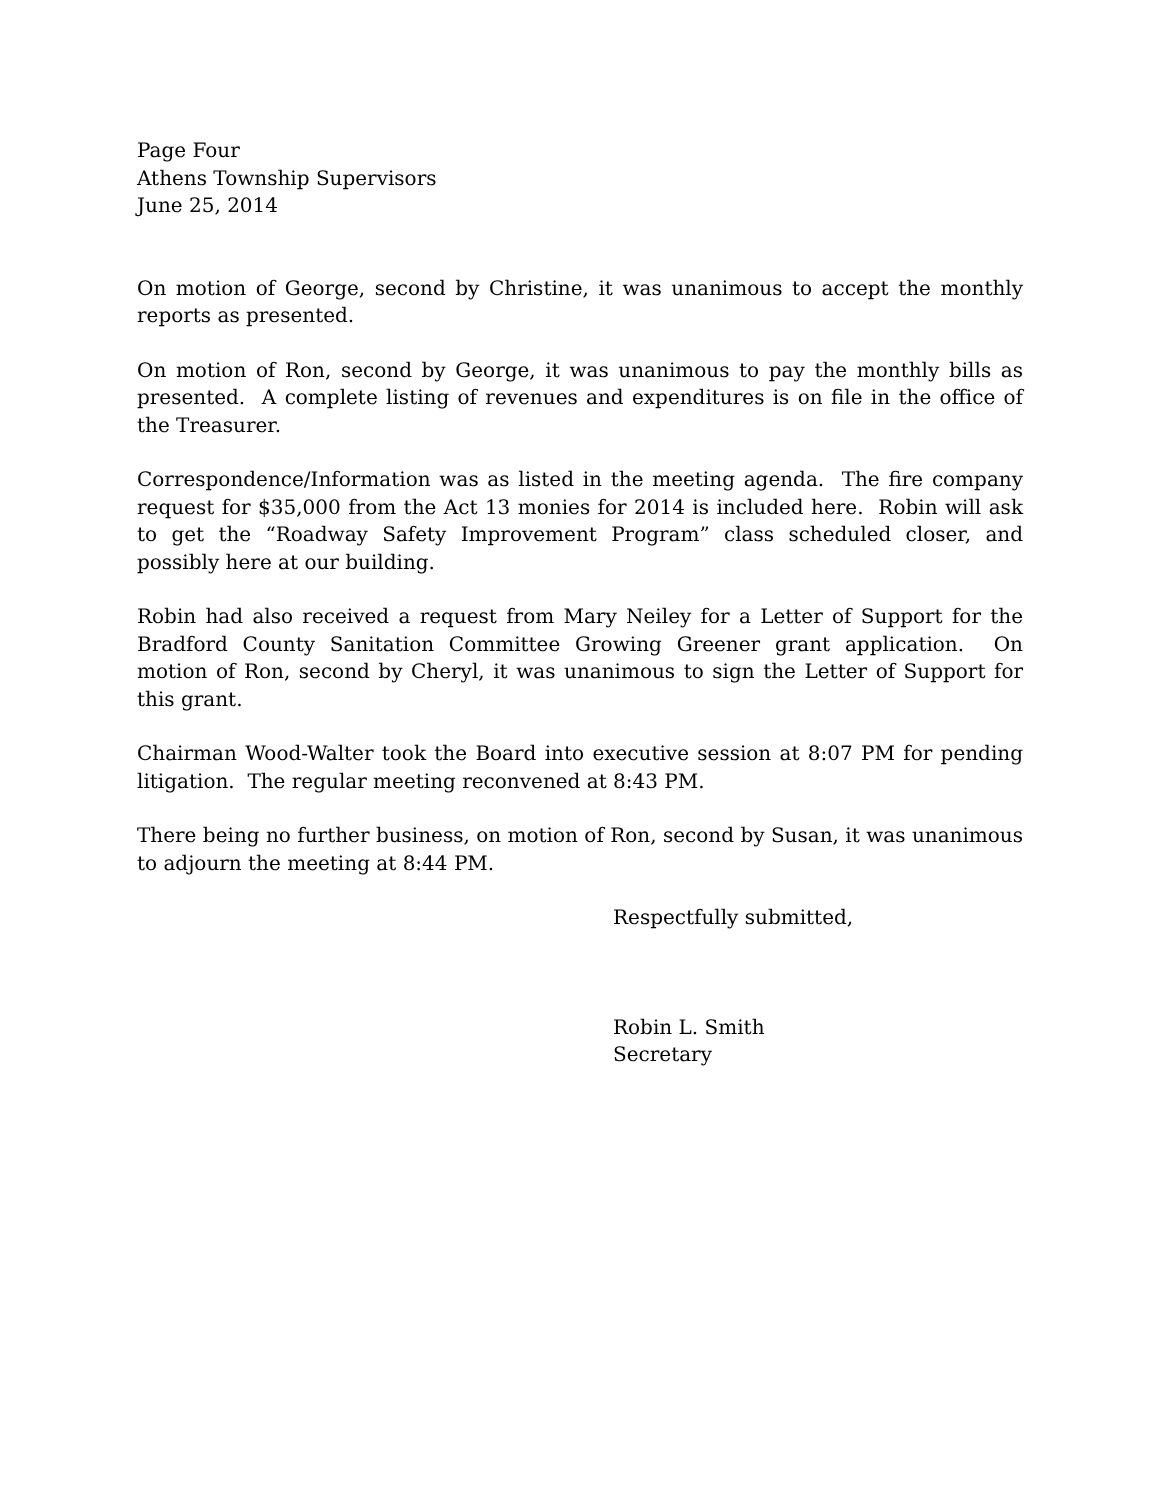Page Four
Athens Township Supervisors
June 25, 2014
On motion of George, second by Christine, it was unanimous to accept the monthly reports as presented.
On motion of Ron, second by George, it was unanimous to pay the monthly bills as presented. A complete listing of revenues and expenditures is on file in the office of the Treasurer.
Correspondence/Information was as listed in the meeting agenda. The fire company request for $35,000 from the Act 13 monies for 2014 is included here. Robin will ask to get the “Roadway Safety Improvement Program” class scheduled closer, and possibly here at our building.
Robin had also received a request from Mary Neiley for a Letter of Support for the Bradford County Sanitation Committee Growing Greener grant application. On motion of Ron, second by Cheryl, it was unanimous to sign the Letter of Support for this grant.
Chairman Wood-Walter took the Board into executive session at 8:07 PM for pending litigation. The regular meeting reconvened at 8:43 PM.
There being no further business, on motion of Ron, second by Susan, it was unanimous to adjourn the meeting at 8:44 PM.
Respectfully submitted,
Robin L. Smith
Secretary